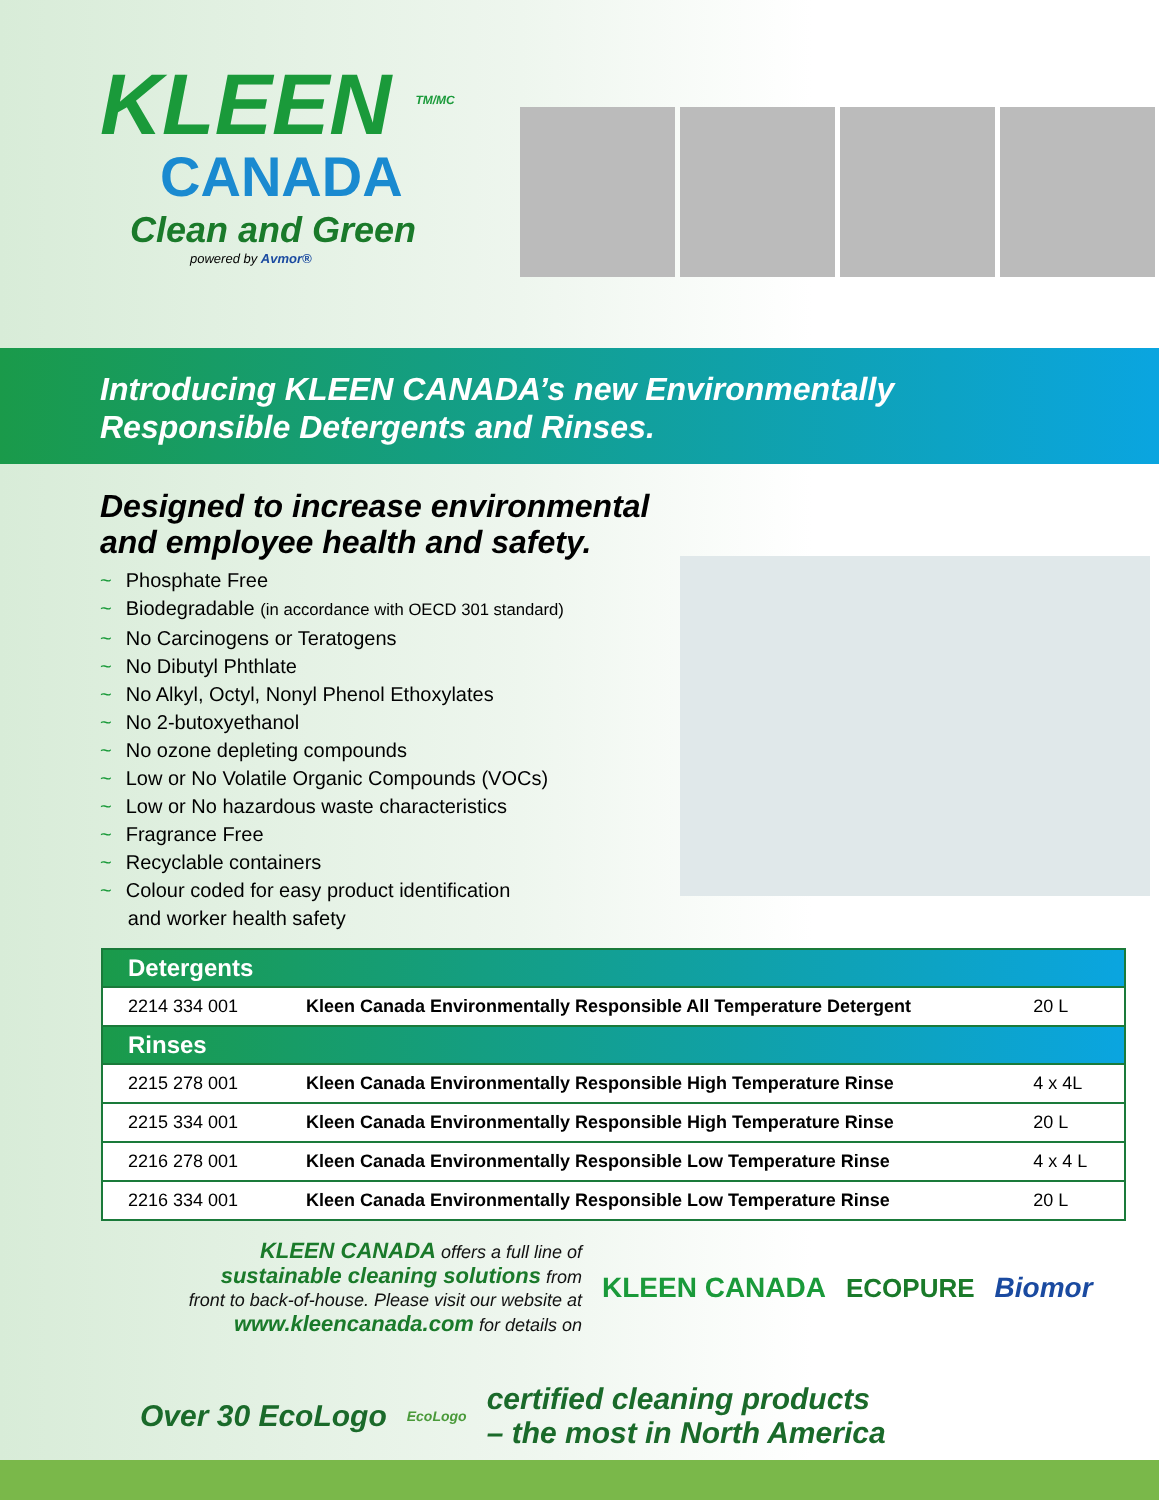KLEEN <sup>TM/MC</sup>
CANADA
Clean and Green
powered by Avmor®
Introducing KLEEN CANADA’s new Environmentally
Responsible Detergents and Rinses.
Designed to increase environmental
and employee health and safety.
~ Phosphate Free
~ Biodegradable (in accordance with OECD 301 standard)
~ No Carcinogens or Teratogens
~ No Dibutyl Phthlate
~ No Alkyl, Octyl, Nonyl Phenol Ethoxylates
~ No 2-butoxyethanol
~ No ozone depleting compounds
~ Low or No Volatile Organic Compounds (VOCs)
~ Low or No hazardous waste characteristics
~ Fragrance Free
~ Recyclable containers
~ Colour coded for easy product identification
and worker health safety
| Detergents | | |
| --- | --- | --- |
| 2214 334 001 | Kleen Canada Environmentally Responsible All Temperature Detergent | 20 L |
| Rinses | | |
| 2215 278 001 | Kleen Canada Environmentally Responsible High Temperature Rinse | 4 x 4L |
| 2215 334 001 | Kleen Canada Environmentally Responsible High Temperature Rinse | 20 L |
| 2216 278 001 | Kleen Canada Environmentally Responsible Low Temperature Rinse | 4 x 4 L |
| 2216 334 001 | Kleen Canada Environmentally Responsible Low Temperature Rinse | 20 L |
KLEEN CANADA offers a full line of
sustainable cleaning solutions from
front to back-of-house. Please visit our website at
www.kleencanada.com for details on
KLEEN CANADA ECOPURE Biomor
Over 30 EcoLogo EcoLogo certified cleaning products
– the most in North America